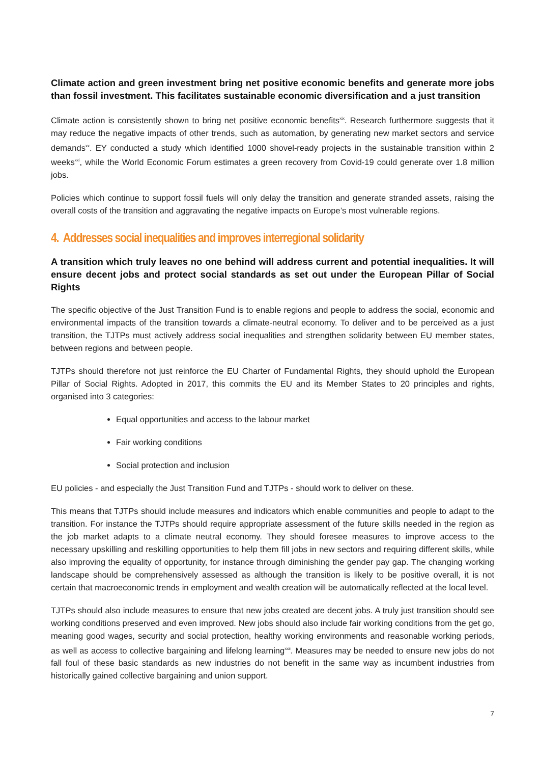Climate action and green investment bring net positive economic benefits and generate more jobs than fossil investment. This facilitates sustainable economic diversification and a just transition
Climate action is consistently shown to bring net positive economic benefits<sup>xix</sup>. Research furthermore suggests that it may reduce the negative impacts of other trends, such as automation, by generating new market sectors and service demands<sup>xx</sup>. EY conducted a study which identified 1000 shovel-ready projects in the sustainable transition within 2 weeks<sup>xxi</sup>, while the World Economic Forum estimates a green recovery from Covid-19 could generate over 1.8 million jobs.
Policies which continue to support fossil fuels will only delay the transition and generate stranded assets, raising the overall costs of the transition and aggravating the negative impacts on Europe’s most vulnerable regions.
4. Addresses social inequalities and improves interregional solidarity
A transition which truly leaves no one behind will address current and potential inequalities. It will ensure decent jobs and protect social standards as set out under the European Pillar of Social Rights
The specific objective of the Just Transition Fund is to enable regions and people to address the social, economic and environmental impacts of the transition towards a climate-neutral economy. To deliver and to be perceived as a just transition, the TJTPs must actively address social inequalities and strengthen solidarity between EU member states, between regions and between people.
TJTPs should therefore not just reinforce the EU Charter of Fundamental Rights, they should uphold the European Pillar of Social Rights. Adopted in 2017, this commits the EU and its Member States to 20 principles and rights, organised into 3 categories:
Equal opportunities and access to the labour market
Fair working conditions
Social protection and inclusion
EU policies - and especially the Just Transition Fund and TJTPs - should work to deliver on these.
This means that TJTPs should include measures and indicators which enable communities and people to adapt to the transition. For instance the TJTPs should require appropriate assessment of the future skills needed in the region as the job market adapts to a climate neutral economy. They should foresee measures to improve access to the necessary upskilling and reskilling opportunities to help them fill jobs in new sectors and requiring different skills, while also improving the equality of opportunity, for instance through diminishing the gender pay gap. The changing working landscape should be comprehensively assessed as although the transition is likely to be positive overall, it is not certain that macroeconomic trends in employment and wealth creation will be automatically reflected at the local level.
TJTPs should also include measures to ensure that new jobs created are decent jobs. A truly just transition should see working conditions preserved and even improved. New jobs should also include fair working conditions from the get go, meaning good wages, security and social protection, healthy working environments and reasonable working periods, as well as access to collective bargaining and lifelong learning<sup>xxii</sup>. Measures may be needed to ensure new jobs do not fall foul of these basic standards as new industries do not benefit in the same way as incumbent industries from historically gained collective bargaining and union support.
7